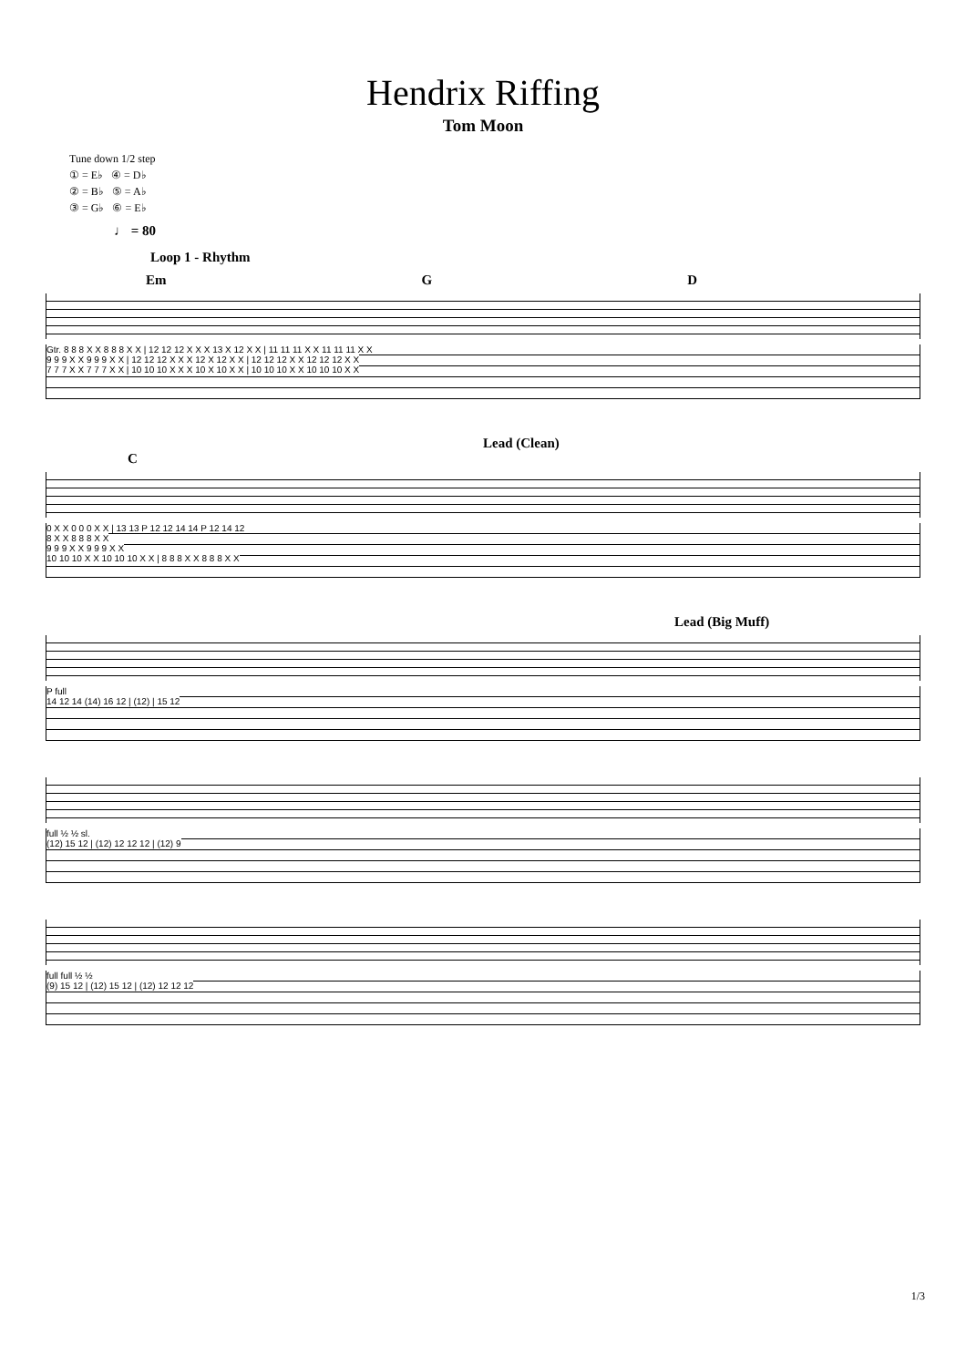Hendrix Riffing
Tom Moon
Tune down 1/2 step
① = E♭ ④ = D♭
② = B♭ ⑤ = A♭
③ = G♭ ⑥ = E♭
♩ = 80
Loop 1 - Rhythm
Em G D
Gtr. 8 8 8 X X 8 8 8 X X | 12 12 12 X X X 13 X 12 X X | 11 11 11 X X 11 11 11 X X
9 9 9 X X 9 9 9 X X | 12 12 12 X X X 12 X 12 X X | 12 12 12 X X 12 12 12 X X
7 7 7 X X 7 7 7 X X | 10 10 10 X X X 10 X 10 X X | 10 10 10 X X 10 10 10 X X
Lead (Clean)
C
0 X X 0 0 0 X X | 13 13 P 12 12 14 14 P 12 14 12
8 X X 8 8 8 X X
9 9 9 X X 9 9 9 X X
10 10 10 X X 10 10 10 X X | 8 8 8 X X 8 8 8 X X
Lead (Big Muff)
P full
14 12 14 (14) 16 12 | (12) | 15 12
full ½ ½ sl.
(12) 15 12 | (12) 12 12 12 | (12) 9
full full ½ ½
(9) 15 12 | (12) 15 12 | (12) 12 12 12
1/3